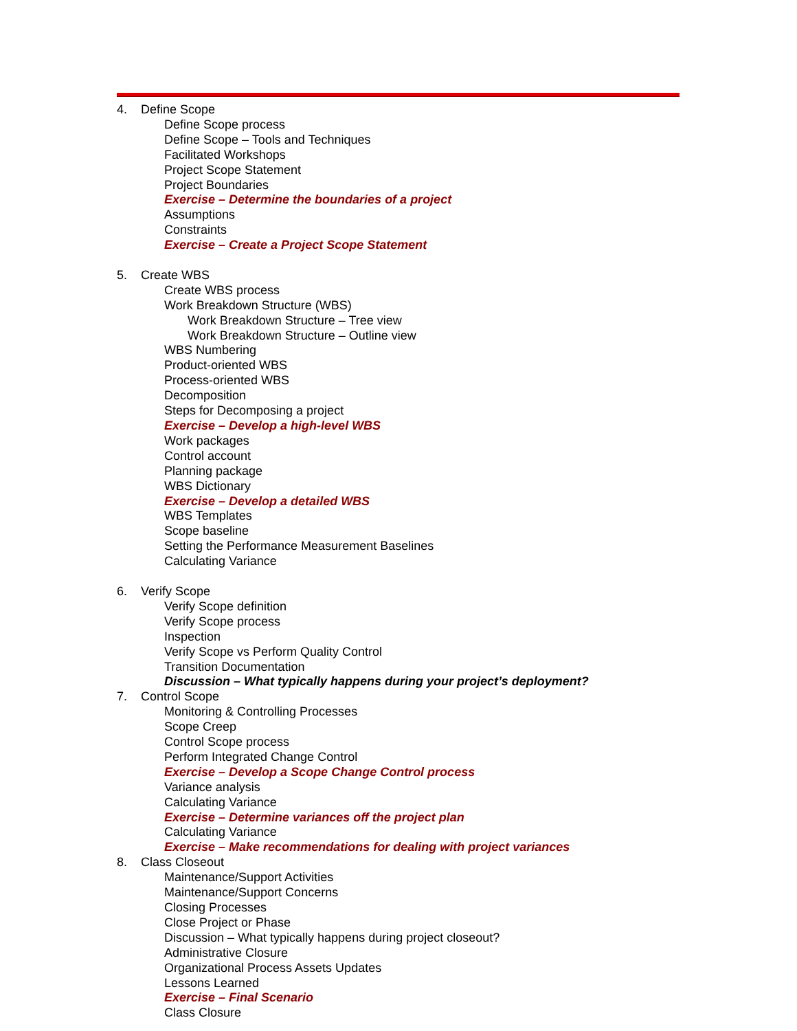4. Define Scope
Define Scope process
Define Scope – Tools and Techniques
Facilitated Workshops
Project Scope Statement
Project Boundaries
Exercise – Determine the boundaries of a project
Assumptions
Constraints
Exercise – Create a Project Scope Statement
5. Create WBS
Create WBS process
Work Breakdown Structure (WBS)
Work Breakdown Structure – Tree view
Work Breakdown Structure – Outline view
WBS Numbering
Product-oriented WBS
Process-oriented WBS
Decomposition
Steps for Decomposing a project
Exercise – Develop a high-level WBS
Work packages
Control account
Planning package
WBS Dictionary
Exercise – Develop a detailed WBS
WBS Templates
Scope baseline
Setting the Performance Measurement Baselines
Calculating Variance
6. Verify Scope
Verify Scope definition
Verify Scope process
Inspection
Verify Scope vs Perform Quality Control
Transition Documentation
Discussion – What typically happens during your project’s deployment?
7. Control Scope
Monitoring & Controlling Processes
Scope Creep
Control Scope process
Perform Integrated Change Control
Exercise – Develop a Scope Change Control process
Variance analysis
Calculating Variance
Exercise – Determine variances off the project plan
Calculating Variance
Exercise – Make recommendations for dealing with project variances
8. Class Closeout
Maintenance/Support Activities
Maintenance/Support Concerns
Closing Processes
Close Project or Phase
Discussion – What typically happens during project closeout?
Administrative Closure
Organizational Process Assets Updates
Lessons Learned
Exercise – Final Scenario
Class Closure